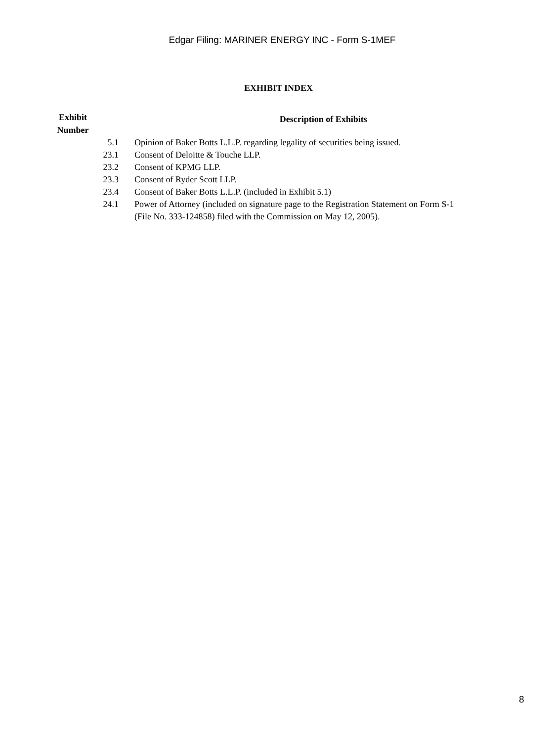Edgar Filing: MARINER ENERGY INC - Form S-1MEF
EXHIBIT INDEX
| Exhibit Number | Description of Exhibits | |
| --- | --- | --- |
| 5.1 | | Opinion of Baker Botts L.L.P. regarding legality of securities being issued. |
| 23.1 | | Consent of Deloitte & Touche LLP. |
| 23.2 | | Consent of KPMG LLP. |
| 23.3 | | Consent of Ryder Scott LLP. |
| 23.4 | | Consent of Baker Botts L.L.P. (included in Exhibit 5.1) |
| 24.1 | | Power of Attorney (included on signature page to the Registration Statement on Form S-1 (File No. 333-124858) filed with the Commission on May 12, 2005). |
8